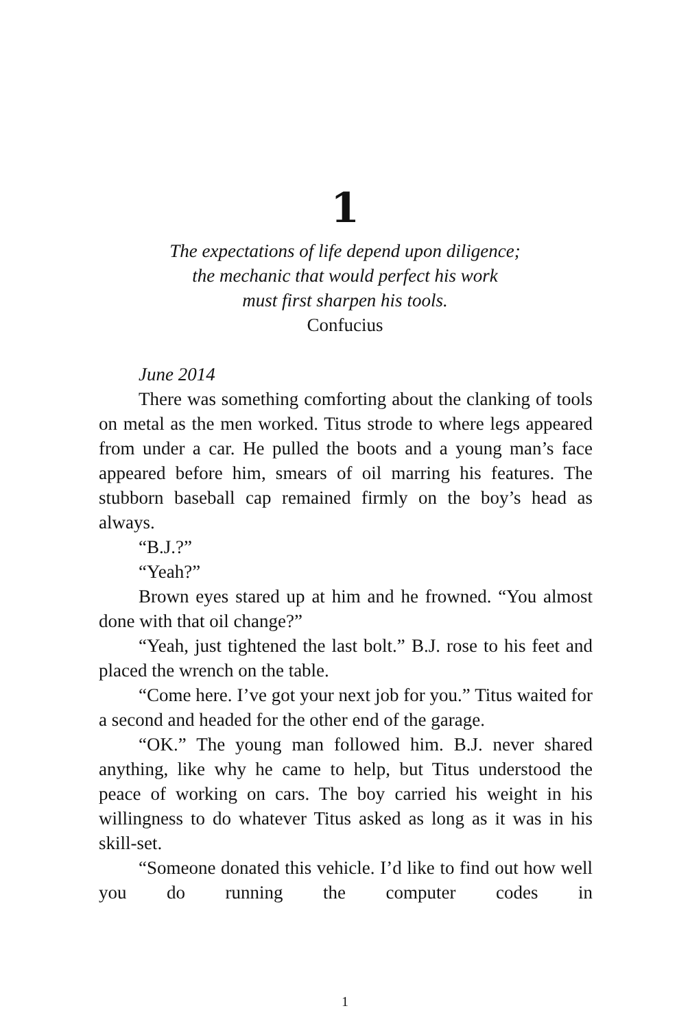1
The expectations of life depend upon diligence;
the mechanic that would perfect his work
must first sharpen his tools.
Confucius
June 2014
There was something comforting about the clanking of tools on metal as the men worked. Titus strode to where legs appeared from under a car. He pulled the boots and a young man’s face appeared before him, smears of oil marring his features. The stubborn baseball cap remained firmly on the boy’s head as always.
“B.J.?”
“Yeah?”
Brown eyes stared up at him and he frowned. “You almost done with that oil change?”
“Yeah, just tightened the last bolt.” B.J. rose to his feet and placed the wrench on the table.
“Come here. I’ve got your next job for you.” Titus waited for a second and headed for the other end of the garage.
“OK.” The young man followed him. B.J. never shared anything, like why he came to help, but Titus understood the peace of working on cars. The boy carried his weight in his willingness to do whatever Titus asked as long as it was in his skill-set.
“Someone donated this vehicle. I’d like to find out how well you do running the computer codes in
1